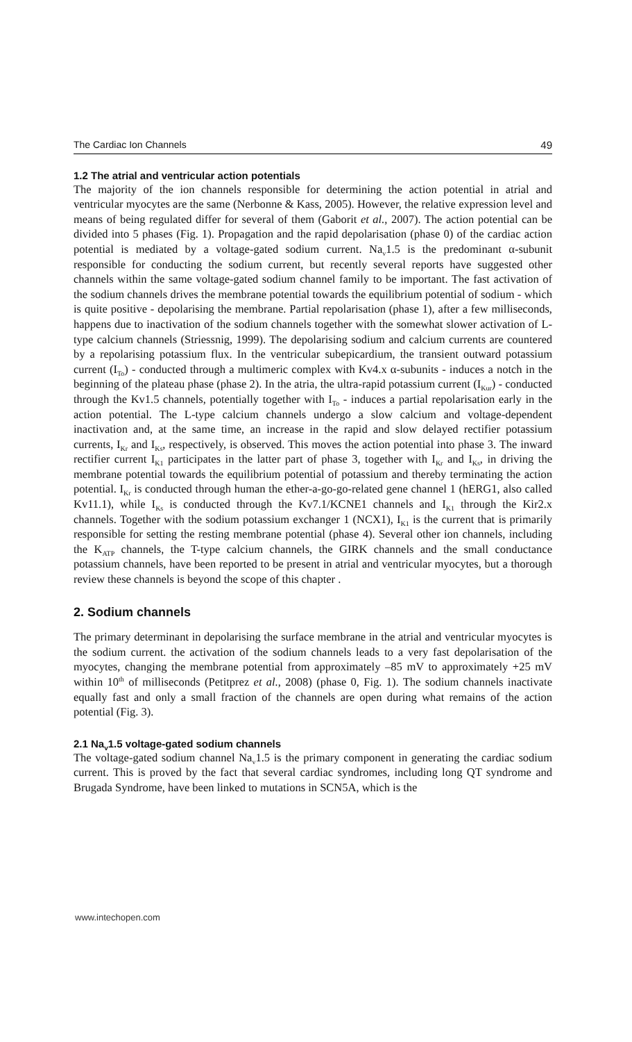The Cardiac Ion Channels 49
1.2 The atrial and ventricular action potentials
The majority of the ion channels responsible for determining the action potential in atrial and ventricular myocytes are the same (Nerbonne & Kass, 2005). However, the relative expression level and means of being regulated differ for several of them (Gaborit et al., 2007). The action potential can be divided into 5 phases (Fig. 1). Propagation and the rapid depolarisation (phase 0) of the cardiac action potential is mediated by a voltage-gated sodium current. Na<sub>v</sub>1.5 is the predominant α-subunit responsible for conducting the sodium current, but recently several reports have suggested other channels within the same voltage-gated sodium channel family to be important. The fast activation of the sodium channels drives the membrane potential towards the equilibrium potential of sodium - which is quite positive - depolarising the membrane. Partial repolarisation (phase 1), after a few milliseconds, happens due to inactivation of the sodium channels together with the somewhat slower activation of L-type calcium channels (Striessnig, 1999). The depolarising sodium and calcium currents are countered by a repolarising potassium flux. In the ventricular subepicardium, the transient outward potassium current (I<sub>To</sub>) - conducted through a multimeric complex with Kv4.x α-subunits - induces a notch in the beginning of the plateau phase (phase 2). In the atria, the ultra-rapid potassium current (I<sub>Kur</sub>) - conducted through the Kv1.5 channels, potentially together with I<sub>To</sub> - induces a partial repolarisation early in the action potential. The L-type calcium channels undergo a slow calcium and voltage-dependent inactivation and, at the same time, an increase in the rapid and slow delayed rectifier potassium currents, I<sub>Kr</sub> and I<sub>Ks</sub>, respectively, is observed. This moves the action potential into phase 3. The inward rectifier current I<sub>K1</sub> participates in the latter part of phase 3, together with I<sub>Kr</sub> and I<sub>Ks</sub>, in driving the membrane potential towards the equilibrium potential of potassium and thereby terminating the action potential. I<sub>Kr</sub> is conducted through human the ether-a-go-go-related gene channel 1 (hERG1, also called Kv11.1), while I<sub>Ks</sub> is conducted through the Kv7.1/KCNE1 channels and I<sub>K1</sub> through the Kir2.x channels. Together with the sodium potassium exchanger 1 (NCX1), I<sub>K1</sub> is the current that is primarily responsible for setting the resting membrane potential (phase 4). Several other ion channels, including the K<sub>ATP</sub> channels, the T-type calcium channels, the GIRK channels and the small conductance potassium channels, have been reported to be present in atrial and ventricular myocytes, but a thorough review these channels is beyond the scope of this chapter .
2. Sodium channels
The primary determinant in depolarising the surface membrane in the atrial and ventricular myocytes is the sodium current. the activation of the sodium channels leads to a very fast depolarisation of the myocytes, changing the membrane potential from approximately –85 mV to approximately +25 mV within 10<sup>th</sup> of milliseconds (Petitprez et al., 2008) (phase 0, Fig. 1). The sodium channels inactivate equally fast and only a small fraction of the channels are open during what remains of the action potential (Fig. 3).
2.1 Na<sub>v</sub>1.5 voltage-gated sodium channels
The voltage-gated sodium channel Na<sub>v</sub>1.5 is the primary component in generating the cardiac sodium current. This is proved by the fact that several cardiac syndromes, including long QT syndrome and Brugada Syndrome, have been linked to mutations in SCN5A, which is the
www.intechopen.com